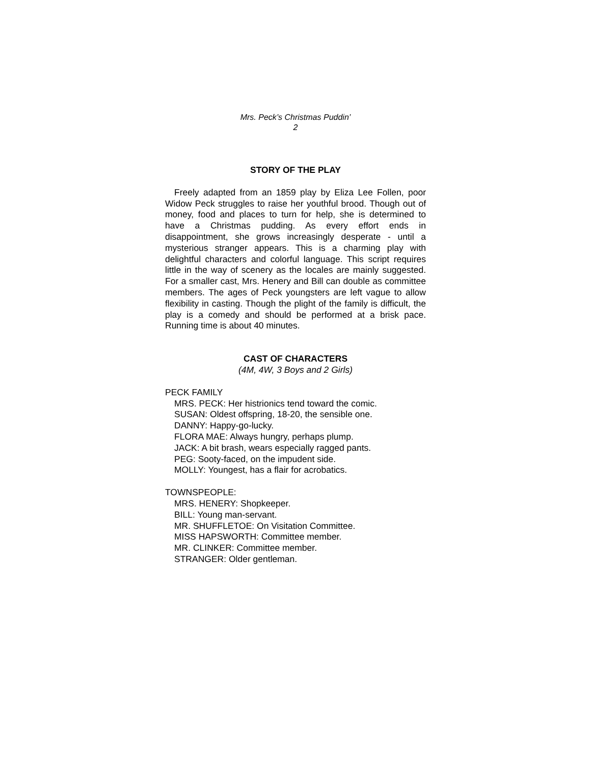Mrs. Peck’s Christmas Puddin’
2
STORY OF THE PLAY
Freely adapted from an 1859 play by Eliza Lee Follen, poor Widow Peck struggles to raise her youthful brood. Though out of money, food and places to turn for help, she is determined to have a Christmas pudding. As every effort ends in disappointment, she grows increasingly desperate - until a mysterious stranger appears. This is a charming play with delightful characters and colorful language. This script requires little in the way of scenery as the locales are mainly suggested. For a smaller cast, Mrs. Henery and Bill can double as committee members. The ages of Peck youngsters are left vague to allow flexibility in casting. Though the plight of the family is difficult, the play is a comedy and should be performed at a brisk pace. Running time is about 40 minutes.
CAST OF CHARACTERS
(4M, 4W, 3 Boys and 2 Girls)
PECK FAMILY
MRS. PECK: Her histrionics tend toward the comic.
SUSAN: Oldest offspring, 18-20, the sensible one.
DANNY: Happy-go-lucky.
FLORA MAE: Always hungry, perhaps plump.
JACK: A bit brash, wears especially ragged pants.
PEG: Sooty-faced, on the impudent side.
MOLLY: Youngest, has a flair for acrobatics.
TOWNSPEOPLE:
MRS. HENERY: Shopkeeper.
BILL: Young man-servant.
MR. SHUFFLETOE: On Visitation Committee.
MISS HAPSWORTH: Committee member.
MR. CLINKER: Committee member.
STRANGER: Older gentleman.